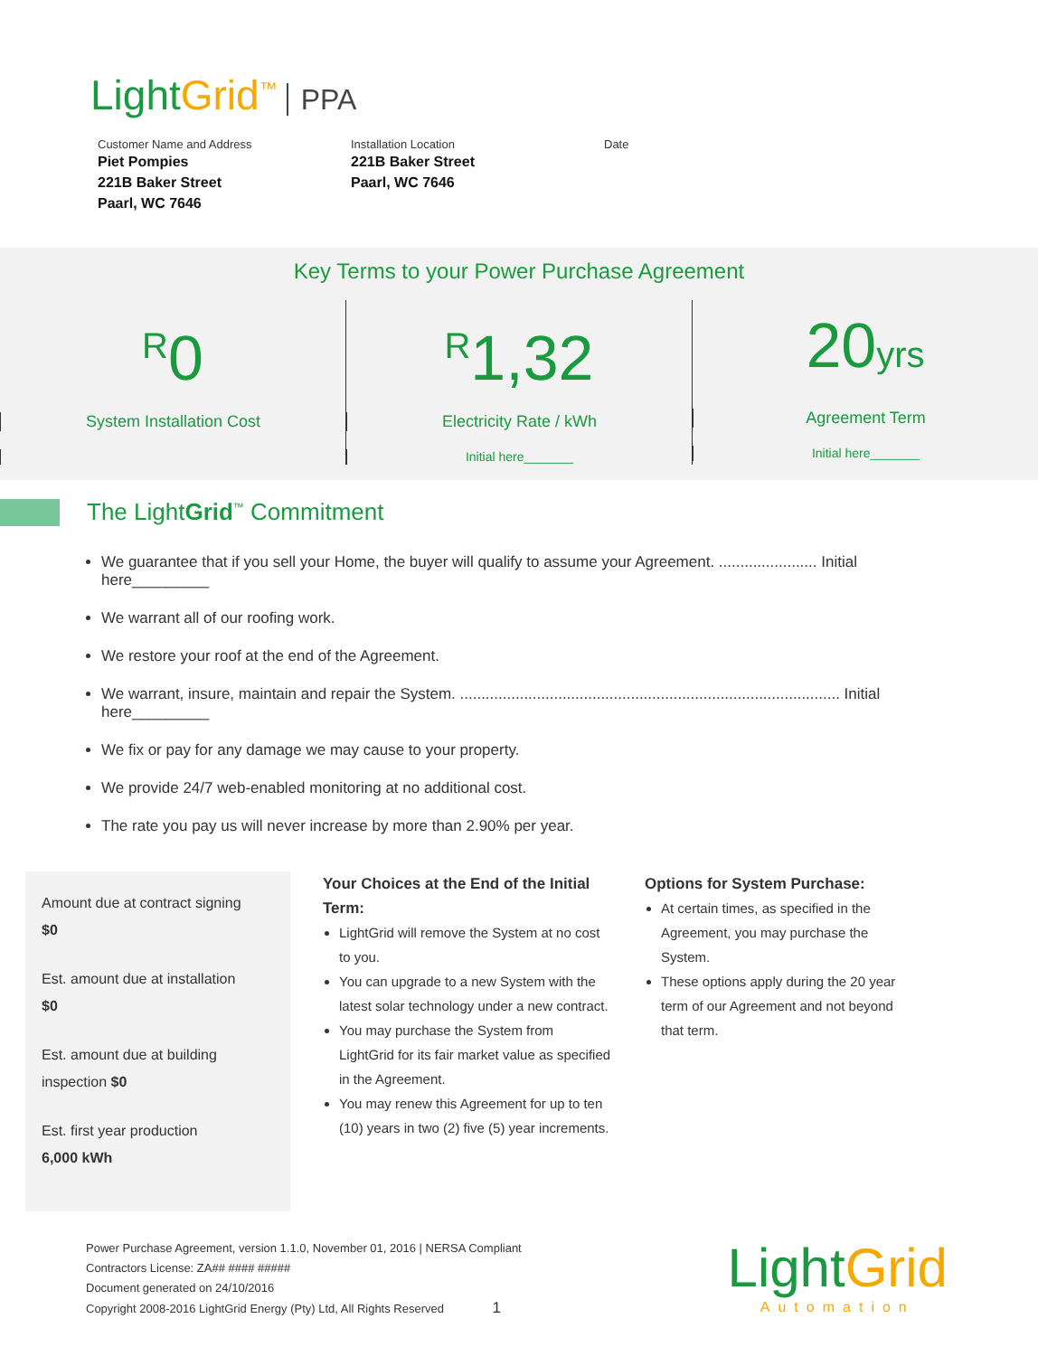LightGrid<sup>™</sup> PPA
Customer Name and Address
Piet Pompies
221B Baker Street
Paarl, WC 7646
Installation Location
221B Baker Street
Paarl, WC 7646
Date
Key Terms to your Power Purchase Agreement
<sup>R</sup>0
System Installation Cost
<sup>R</sup>1,32
Electricity Rate / kWh
Initial here_______
20yrs
Agreement Term
Initial here_______
The LightGrid<sup>™</sup> Commitment
We guarantee that if you sell your Home, the buyer will qualify to assume your Agreement. ....................... Initial here_________
We warrant all of our roofing work.
We restore your roof at the end of the Agreement.
We warrant, insure, maintain and repair the System. ......................................................................................... Initial here_________
We fix or pay for any damage we may cause to your property.
We provide 24/7 web-enabled monitoring at no additional cost.
The rate you pay us will never increase by more than 2.90% per year.
Amount due at contract signing
$0
Est. amount due at installation
$0
Est. amount due at building inspection $0
Est. first year production
6,000 kWh
Your Choices at the End of the Initial Term:
LightGrid will remove the System at no cost to you.
You can upgrade to a new System with the latest solar technology under a new contract.
You may purchase the System from LightGrid for its fair market value as specified in the Agreement.
You may renew this Agreement for up to ten (10) years in two (2) five (5) year increments.
Options for System Purchase:
At certain times, as specified in the Agreement, you may purchase the System.
These options apply during the 20 year term of our Agreement and not beyond that term.
Power Purchase Agreement, version 1.1.0, November 01, 2016 | NERSA Compliant
Contractors License: ZA## #### #####
Document generated on 24/10/2016
Copyright 2008-2016 LightGrid Energy (Pty) Ltd, All Rights Reserved 1
LightGrid
Automation